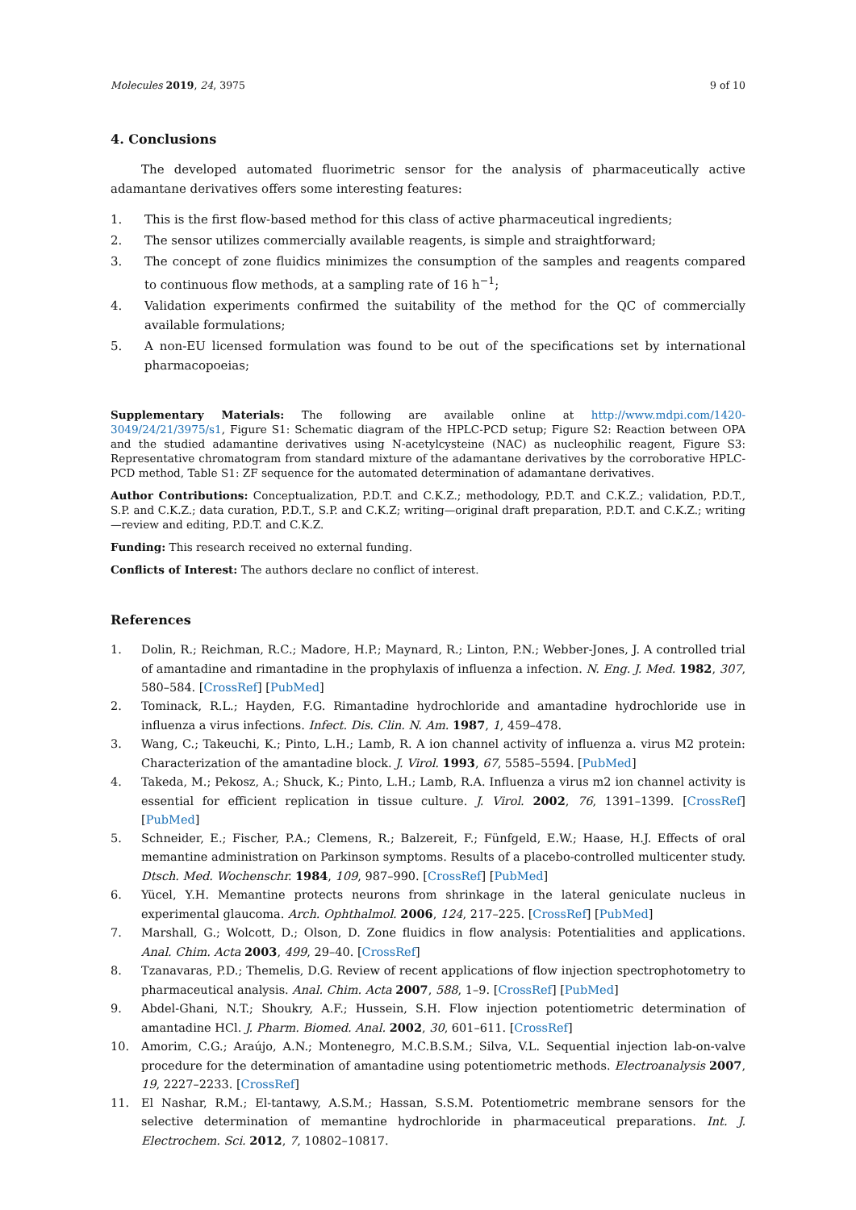Molecules 2019, 24, 3975 9 of 10
4. Conclusions
The developed automated fluorimetric sensor for the analysis of pharmaceutically active adamantane derivatives offers some interesting features:
1. This is the first flow-based method for this class of active pharmaceutical ingredients;
2. The sensor utilizes commercially available reagents, is simple and straightforward;
3. The concept of zone fluidics minimizes the consumption of the samples and reagents compared to continuous flow methods, at a sampling rate of 16 h<sup>−1</sup>;
4. Validation experiments confirmed the suitability of the method for the QC of commercially available formulations;
5. A non-EU licensed formulation was found to be out of the specifications set by international pharmacopoeias;
Supplementary Materials: The following are available online at http://www.mdpi.com/1420-3049/24/21/3975/s1, Figure S1: Schematic diagram of the HPLC-PCD setup; Figure S2: Reaction between OPA and the studied adamantine derivatives using N-acetylcysteine (NAC) as nucleophilic reagent, Figure S3: Representative chromatogram from standard mixture of the adamantane derivatives by the corroborative HPLC-PCD method, Table S1: ZF sequence for the automated determination of adamantane derivatives.
Author Contributions: Conceptualization, P.D.T. and C.K.Z.; methodology, P.D.T. and C.K.Z.; validation, P.D.T., S.P. and C.K.Z.; data curation, P.D.T., S.P. and C.K.Z; writing—original draft preparation, P.D.T. and C.K.Z.; writing—review and editing, P.D.T. and C.K.Z.
Funding: This research received no external funding.
Conflicts of Interest: The authors declare no conflict of interest.
References
1. Dolin, R.; Reichman, R.C.; Madore, H.P.; Maynard, R.; Linton, P.N.; Webber-Jones, J. A controlled trial of amantadine and rimantadine in the prophylaxis of influenza a infection. N. Eng. J. Med. 1982, 307, 580–584. [CrossRef] [PubMed]
2. Tominack, R.L.; Hayden, F.G. Rimantadine hydrochloride and amantadine hydrochloride use in influenza a virus infections. Infect. Dis. Clin. N. Am. 1987, 1, 459–478.
3. Wang, C.; Takeuchi, K.; Pinto, L.H.; Lamb, R. A ion channel activity of influenza a. virus M2 protein: Characterization of the amantadine block. J. Virol. 1993, 67, 5585–5594. [PubMed]
4. Takeda, M.; Pekosz, A.; Shuck, K.; Pinto, L.H.; Lamb, R.A. Influenza a virus m2 ion channel activity is essential for efficient replication in tissue culture. J. Virol. 2002, 76, 1391–1399. [CrossRef] [PubMed]
5. Schneider, E.; Fischer, P.A.; Clemens, R.; Balzereit, F.; Fünfgeld, E.W.; Haase, H.J. Effects of oral memantine administration on Parkinson symptoms. Results of a placebo-controlled multicenter study. Dtsch. Med. Wochenschr. 1984, 109, 987–990. [CrossRef] [PubMed]
6. Yücel, Y.H. Memantine protects neurons from shrinkage in the lateral geniculate nucleus in experimental glaucoma. Arch. Ophthalmol. 2006, 124, 217–225. [CrossRef] [PubMed]
7. Marshall, G.; Wolcott, D.; Olson, D. Zone fluidics in flow analysis: Potentialities and applications. Anal. Chim. Acta 2003, 499, 29–40. [CrossRef]
8. Tzanavaras, P.D.; Themelis, D.G. Review of recent applications of flow injection spectrophotometry to pharmaceutical analysis. Anal. Chim. Acta 2007, 588, 1–9. [CrossRef] [PubMed]
9. Abdel-Ghani, N.T.; Shoukry, A.F.; Hussein, S.H. Flow injection potentiometric determination of amantadine HCl. J. Pharm. Biomed. Anal. 2002, 30, 601–611. [CrossRef]
10. Amorim, C.G.; Araújo, A.N.; Montenegro, M.C.B.S.M.; Silva, V.L. Sequential injection lab-on-valve procedure for the determination of amantadine using potentiometric methods. Electroanalysis 2007, 19, 2227–2233. [CrossRef]
11. El Nashar, R.M.; El-tantawy, A.S.M.; Hassan, S.S.M. Potentiometric membrane sensors for the selective determination of memantine hydrochloride in pharmaceutical preparations. Int. J. Electrochem. Sci. 2012, 7, 10802–10817.